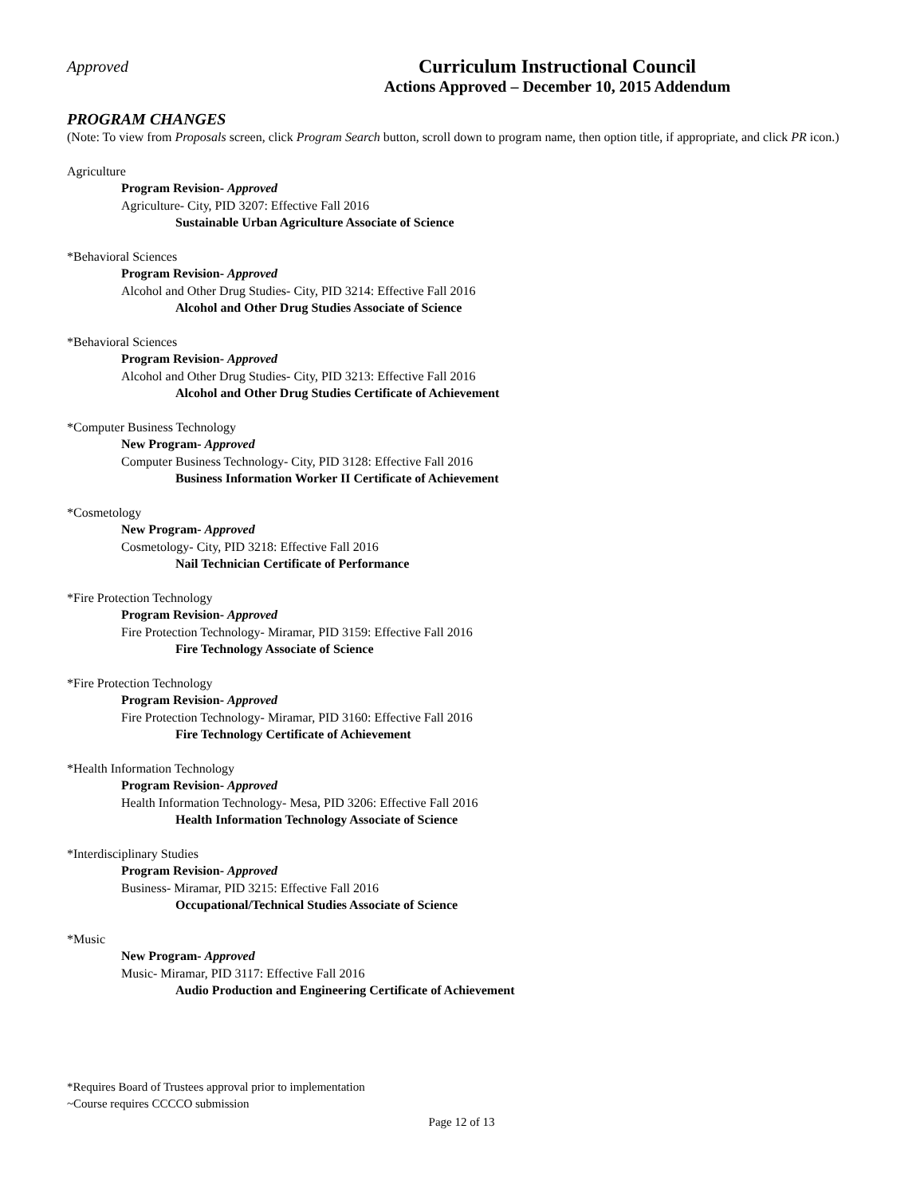Approved
Curriculum Instructional Council
Actions Approved – December 10, 2015 Addendum
PROGRAM CHANGES
(Note: To view from Proposals screen, click Program Search button, scroll down to program name, then option title, if appropriate, and click PR icon.)
Agriculture
Program Revision- Approved
Agriculture- City, PID 3207: Effective Fall 2016
Sustainable Urban Agriculture Associate of Science
*Behavioral Sciences
Program Revision- Approved
Alcohol and Other Drug Studies- City, PID 3214: Effective Fall 2016
Alcohol and Other Drug Studies Associate of Science
*Behavioral Sciences
Program Revision- Approved
Alcohol and Other Drug Studies- City, PID 3213: Effective Fall 2016
Alcohol and Other Drug Studies Certificate of Achievement
*Computer Business Technology
New Program- Approved
Computer Business Technology- City, PID 3128: Effective Fall 2016
Business Information Worker II Certificate of Achievement
*Cosmetology
New Program- Approved
Cosmetology- City, PID 3218: Effective Fall 2016
Nail Technician Certificate of Performance
*Fire Protection Technology
Program Revision- Approved
Fire Protection Technology- Miramar, PID 3159: Effective Fall 2016
Fire Technology Associate of Science
*Fire Protection Technology
Program Revision- Approved
Fire Protection Technology- Miramar, PID 3160: Effective Fall 2016
Fire Technology Certificate of Achievement
*Health Information Technology
Program Revision- Approved
Health Information Technology- Mesa, PID 3206: Effective Fall 2016
Health Information Technology Associate of Science
*Interdisciplinary Studies
Program Revision- Approved
Business- Miramar, PID 3215: Effective Fall 2016
Occupational/Technical Studies Associate of Science
*Music
New Program- Approved
Music- Miramar, PID 3117: Effective Fall 2016
Audio Production and Engineering Certificate of Achievement
*Requires Board of Trustees approval prior to implementation
~Course requires CCCCO submission
Page 12 of 13